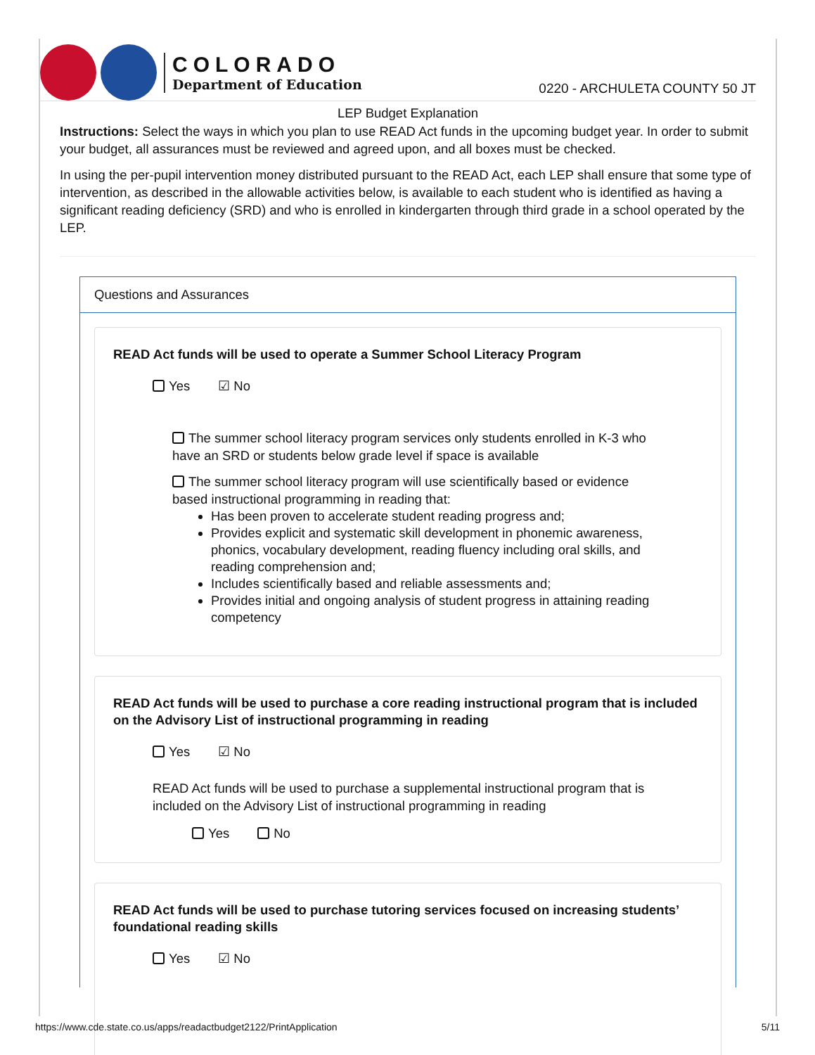COLORADO
Department of Education
0220 - ARCHULETA COUNTY 50 JT
LEP Budget Explanation
Instructions: Select the ways in which you plan to use READ Act funds in the upcoming budget year. In order to submit your budget, all assurances must be reviewed and agreed upon, and all boxes must be checked.
In using the per-pupil intervention money distributed pursuant to the READ Act, each LEP shall ensure that some type of intervention, as described in the allowable activities below, is available to each student who is identified as having a significant reading deficiency (SRD) and who is enrolled in kindergarten through third grade in a school operated by the LEP.
Questions and Assurances
READ Act funds will be used to operate a Summer School Literacy Program
Yes ☑ No
The summer school literacy program services only students enrolled in K-3 who have an SRD or students below grade level if space is available
The summer school literacy program will use scientifically based or evidence based instructional programming in reading that:
Has been proven to accelerate student reading progress and;
Provides explicit and systematic skill development in phonemic awareness, phonics, vocabulary development, reading fluency including oral skills, and reading comprehension and;
Includes scientifically based and reliable assessments and;
Provides initial and ongoing analysis of student progress in attaining reading competency
READ Act funds will be used to purchase a core reading instructional program that is included on the Advisory List of instructional programming in reading
Yes ☑ No
READ Act funds will be used to purchase a supplemental instructional program that is included on the Advisory List of instructional programming in reading
Yes No
READ Act funds will be used to purchase tutoring services focused on increasing students’ foundational reading skills
Yes ☑ No
https://www.cde.state.co.us/apps/readactbudget2122/PrintApplication 5/11